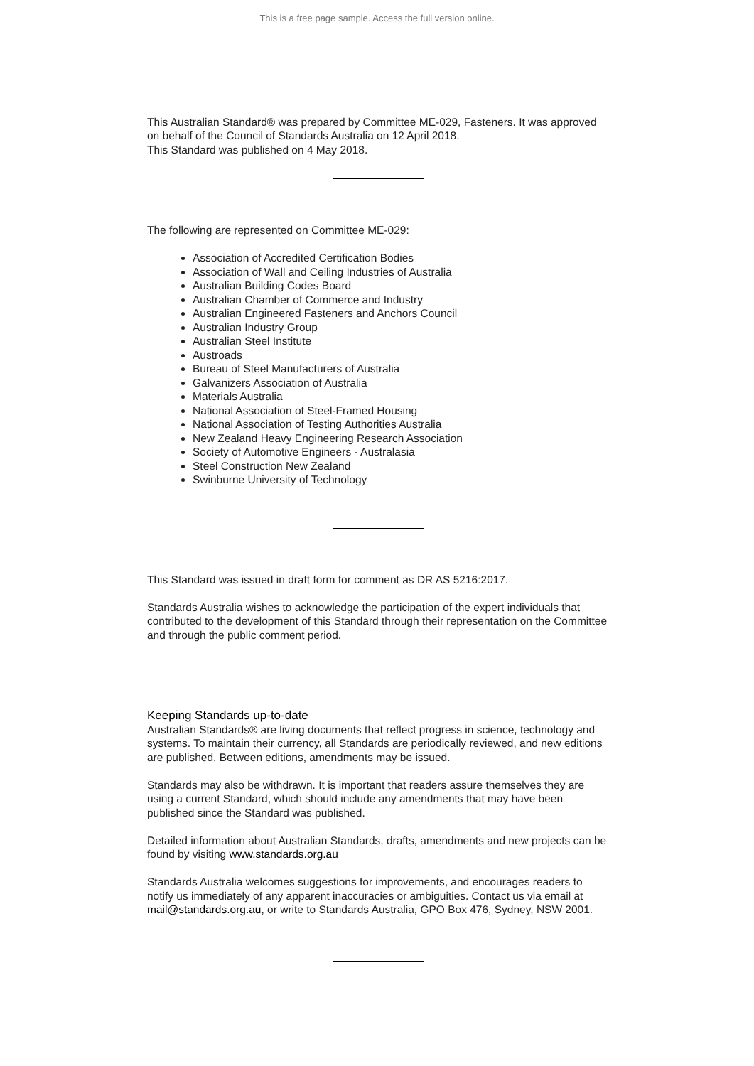This is a free page sample. Access the full version online.
This Australian Standard® was prepared by Committee ME-029, Fasteners. It was approved on behalf of the Council of Standards Australia on 12 April 2018.
This Standard was published on 4 May 2018.
The following are represented on Committee ME-029:
Association of Accredited Certification Bodies
Association of Wall and Ceiling Industries of Australia
Australian Building Codes Board
Australian Chamber of Commerce and Industry
Australian Engineered Fasteners and Anchors Council
Australian Industry Group
Australian Steel Institute
Austroads
Bureau of Steel Manufacturers of Australia
Galvanizers Association of Australia
Materials Australia
National Association of Steel-Framed Housing
National Association of Testing Authorities Australia
New Zealand Heavy Engineering Research Association
Society of Automotive Engineers - Australasia
Steel Construction New Zealand
Swinburne University of Technology
This Standard was issued in draft form for comment as DR AS 5216:2017.
Standards Australia wishes to acknowledge the participation of the expert individuals that contributed to the development of this Standard through their representation on the Committee and through the public comment period.
Keeping Standards up-to-date
Australian Standards® are living documents that reflect progress in science, technology and systems. To maintain their currency, all Standards are periodically reviewed, and new editions are published. Between editions, amendments may be issued.
Standards may also be withdrawn. It is important that readers assure themselves they are using a current Standard, which should include any amendments that may have been published since the Standard was published.
Detailed information about Australian Standards, drafts, amendments and new projects can be found by visiting www.standards.org.au
Standards Australia welcomes suggestions for improvements, and encourages readers to notify us immediately of any apparent inaccuracies or ambiguities. Contact us via email at mail@standards.org.au, or write to Standards Australia, GPO Box 476, Sydney, NSW 2001.